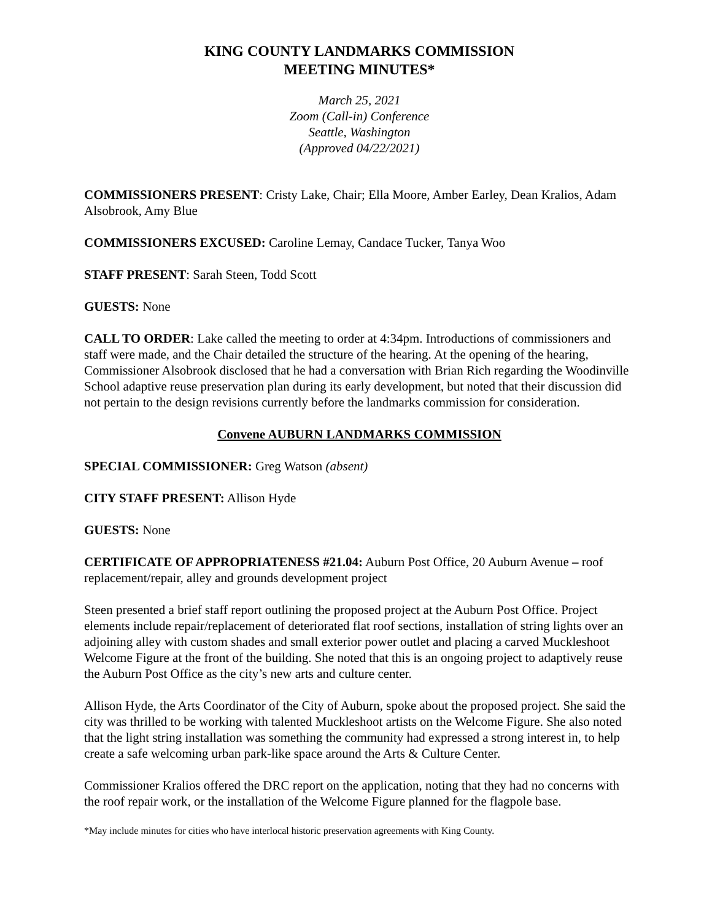KING COUNTY LANDMARKS COMMISSION
MEETING MINUTES*
March 25, 2021
Zoom (Call-in) Conference
Seattle, Washington
(Approved 04/22/2021)
COMMISSIONERS PRESENT: Cristy Lake, Chair; Ella Moore, Amber Earley, Dean Kralios, Adam Alsobrook, Amy Blue
COMMISSIONERS EXCUSED: Caroline Lemay, Candace Tucker, Tanya Woo
STAFF PRESENT: Sarah Steen, Todd Scott
GUESTS: None
CALL TO ORDER: Lake called the meeting to order at 4:34pm. Introductions of commissioners and staff were made, and the Chair detailed the structure of the hearing. At the opening of the hearing, Commissioner Alsobrook disclosed that he had a conversation with Brian Rich regarding the Woodinville School adaptive reuse preservation plan during its early development, but noted that their discussion did not pertain to the design revisions currently before the landmarks commission for consideration.
Convene AUBURN LANDMARKS COMMISSION
SPECIAL COMMISSIONER: Greg Watson (absent)
CITY STAFF PRESENT: Allison Hyde
GUESTS: None
CERTIFICATE OF APPROPRIATENESS #21.04: Auburn Post Office, 20 Auburn Avenue – roof replacement/repair, alley and grounds development project
Steen presented a brief staff report outlining the proposed project at the Auburn Post Office. Project elements include repair/replacement of deteriorated flat roof sections, installation of string lights over an adjoining alley with custom shades and small exterior power outlet and placing a carved Muckleshoot Welcome Figure at the front of the building. She noted that this is an ongoing project to adaptively reuse the Auburn Post Office as the city’s new arts and culture center.
Allison Hyde, the Arts Coordinator of the City of Auburn, spoke about the proposed project. She said the city was thrilled to be working with talented Muckleshoot artists on the Welcome Figure. She also noted that the light string installation was something the community had expressed a strong interest in, to help create a safe welcoming urban park-like space around the Arts & Culture Center.
Commissioner Kralios offered the DRC report on the application, noting that they had no concerns with the roof repair work, or the installation of the Welcome Figure planned for the flagpole base.
*May include minutes for cities who have interlocal historic preservation agreements with King County.